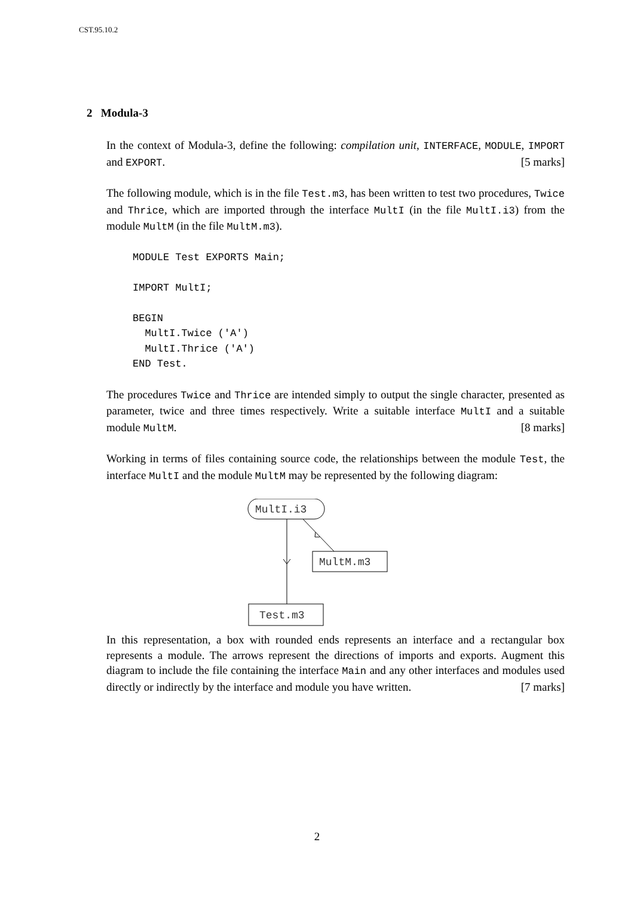CST.95.10.2
2 Modula-3
In the context of Modula-3, define the following: compilation unit, INTERFACE, MODULE, IMPORT and EXPORT. [5 marks]
The following module, which is in the file Test.m3, has been written to test two procedures, Twice and Thrice, which are imported through the interface MultI (in the file MultI.i3) from the module MultM (in the file MultM.m3).
MODULE Test EXPORTS Main;

IMPORT MultI;

BEGIN
  MultI.Twice ('A')
  MultI.Thrice ('A')
END Test.
The procedures Twice and Thrice are intended simply to output the single character, presented as parameter, twice and three times respectively. Write a suitable interface MultI and a suitable module MultM. [8 marks]
Working in terms of files containing source code, the relationships between the module Test, the interface MultI and the module MultM may be represented by the following diagram:
MultI.i3
MultM.m3
Test.m3
In this representation, a box with rounded ends represents an interface and a rectangular box represents a module. The arrows represent the directions of imports and exports. Augment this diagram to include the file containing the interface Main and any other interfaces and modules used directly or indirectly by the interface and module you have written. [7 marks]
2